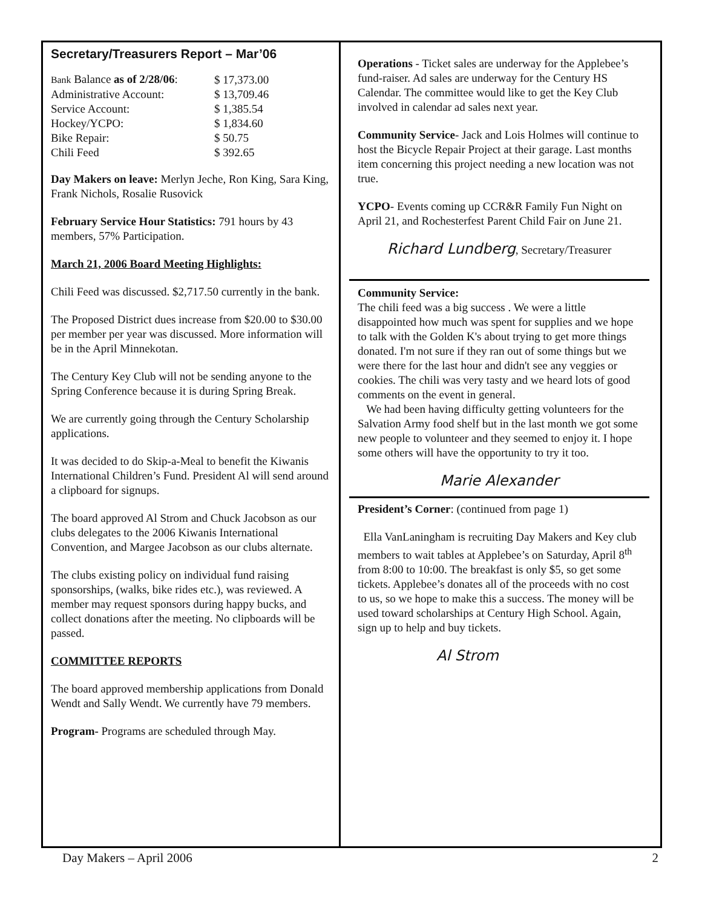Secretary/Treasurers Report – Mar’06
| Bank Balance as of 2/28/06 : | $ 17,373.00 |
| Administrative Account: | $ 13,709.46 |
| Service Account: | $ 1,385.54 |
| Hockey/YCPO: | $ 1,834.60 |
| Bike Repair: | $ 50.75 |
| Chili Feed | $ 392.65 |
Day Makers on leave: Merlyn Jeche, Ron King, Sara King, Frank Nichols, Rosalie Rusovick
February Service Hour Statistics: 791 hours by 43 members, 57% Participation.
March 21, 2006 Board Meeting Highlights:
Chili Feed was discussed. $2,717.50 currently in the bank.
The Proposed District dues increase from $20.00 to $30.00 per member per year was discussed. More information will be in the April Minnekotan.
The Century Key Club will not be sending anyone to the Spring Conference because it is during Spring Break.
We are currently going through the Century Scholarship applications.
It was decided to do Skip-a-Meal to benefit the Kiwanis International Children’s Fund. President Al will send around a clipboard for signups.
The board approved Al Strom and Chuck Jacobson as our clubs delegates to the 2006 Kiwanis International Convention, and Margee Jacobson as our clubs alternate.
The clubs existing policy on individual fund raising sponsorships, (walks, bike rides etc.), was reviewed. A member may request sponsors during happy bucks, and collect donations after the meeting. No clipboards will be passed.
COMMITTEE REPORTS
The board approved membership applications from Donald Wendt and Sally Wendt. We currently have 79 members.
Program- Programs are scheduled through May.
Operations - Ticket sales are underway for the Applebee’s fund-raiser. Ad sales are underway for the Century HS Calendar. The committee would like to get the Key Club involved in calendar ad sales next year.
Community Service- Jack and Lois Holmes will continue to host the Bicycle Repair Project at their garage. Last months item concerning this project needing a new location was not true.
YCPO- Events coming up CCR&R Family Fun Night on April 21, and Rochesterfest Parent Child Fair on June 21.
Richard Lundberg, Secretary/Treasurer
Community Service:
The chili feed was a big success . We were a little disappointed how much was spent for supplies and we hope to talk with the Golden K's about trying to get more things donated. I'm not sure if they ran out of some things but we were there for the last hour and didn't see any veggies or cookies. The chili was very tasty and we heard lots of good comments on the event in general.
We had been having difficulty getting volunteers for the Salvation Army food shelf but in the last month we got some new people to volunteer and they seemed to enjoy it. I hope some others will have the opportunity to try it too.
Marie Alexander
President’s Corner: (continued from page 1)
Ella VanLaningham is recruiting Day Makers and Key club members to wait tables at Applebee’s on Saturday, April 8<sup>th</sup> from 8:00 to 10:00. The breakfast is only $5, so get some tickets. Applebee’s donates all of the proceeds with no cost to us, so we hope to make this a success. The money will be used toward scholarships at Century High School. Again, sign up to help and buy tickets.
Al Strom
Day Makers – April 2006 2